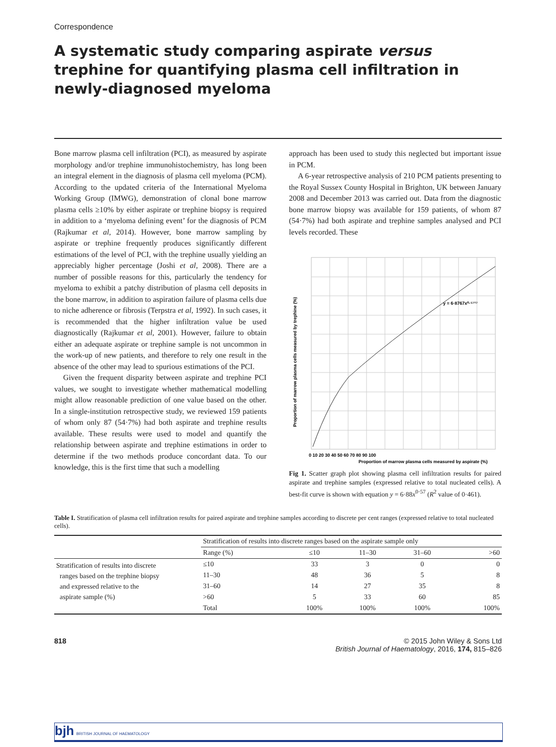Correspondence
A systematic study comparing aspirate versus trephine for quantifying plasma cell infiltration in newly-diagnosed myeloma
Bone marrow plasma cell infiltration (PCI), as measured by aspirate morphology and/or trephine immunohistochemistry, has long been an integral element in the diagnosis of plasma cell myeloma (PCM). According to the updated criteria of the International Myeloma Working Group (IMWG), demonstration of clonal bone marrow plasma cells ≥10% by either aspirate or trephine biopsy is required in addition to a ‘myeloma defining event’ for the diagnosis of PCM (Rajkumar et al, 2014). However, bone marrow sampling by aspirate or trephine frequently produces significantly different estimations of the level of PCI, with the trephine usually yielding an appreciably higher percentage (Joshi et al, 2008). There are a number of possible reasons for this, particularly the tendency for myeloma to exhibit a patchy distribution of plasma cell deposits in the bone marrow, in addition to aspiration failure of plasma cells due to niche adherence or fibrosis (Terpstra et al, 1992). In such cases, it is recommended that the higher infiltration value be used diagnostically (Rajkumar et al, 2001). However, failure to obtain either an adequate aspirate or trephine sample is not uncommon in the work-up of new patients, and therefore to rely one result in the absence of the other may lead to spurious estimations of the PCI.
Given the frequent disparity between aspirate and trephine PCI values, we sought to investigate whether mathematical modelling might allow reasonable prediction of one value based on the other. In a single-institution retrospective study, we reviewed 159 patients of whom only 87 (54·7%) had both aspirate and trephine results available. These results were used to model and quantify the relationship between aspirate and trephine estimations in order to determine if the two methods produce concordant data. To our knowledge, this is the first time that such a modelling
approach has been used to study this neglected but important issue in PCM.
A 6-year retrospective analysis of 210 PCM patients presenting to the Royal Sussex County Hospital in Brighton, UK between January 2008 and December 2013 was carried out. Data from the diagnostic bone marrow biopsy was available for 159 patients, of whom 87 (54·7%) had both aspirate and trephine samples analysed and PCI levels recorded. These
y = 6·8767x⁰·⁵⁷¹⁷
Proportion of marrow plasma cells measured by aspirate (%)
Proportion of marrow plasma cells measured by trephine (%)
0 10 20 30 40 50 60 70 80 90 100
Fig 1. Scatter graph plot showing plasma cell infiltration results for paired aspirate and trephine samples (expressed relative to total nucleated cells). A best-fit curve is shown with equation y = 6·88x<sup>0·57</sup> (R<sup>2</sup> value of 0·461).
Table I. Stratification of plasma cell infiltration results for paired aspirate and trephine samples according to discrete per cent ranges (expressed relative to total nucleated cells).
| | Stratification of results into discrete ranges based on the aspirate sample only | | | | |
| --- | --- | --- | --- | --- | --- |
| | Range (%) | ≤10 | 11–30 | 31–60 | >60 |
| Stratification of results into discrete ranges based on the trephine biopsy and expressed relative to the aspirate sample (%) | ≤10 | 33 | 3 | 0 | 0 |
| | 11–30 | 48 | 36 | 5 | 8 |
| | 31–60 | 14 | 27 | 35 | 8 |
| | >60 | 5 | 33 | 60 | 85 |
| | Total | 100% | 100% | 100% | 100% |
818 © 2015 John Wiley & Sons Ltd
British Journal of Haematology, 2016, 174, 815–826
bjh BRITISH JOURNAL OF HAEMATOLOGY